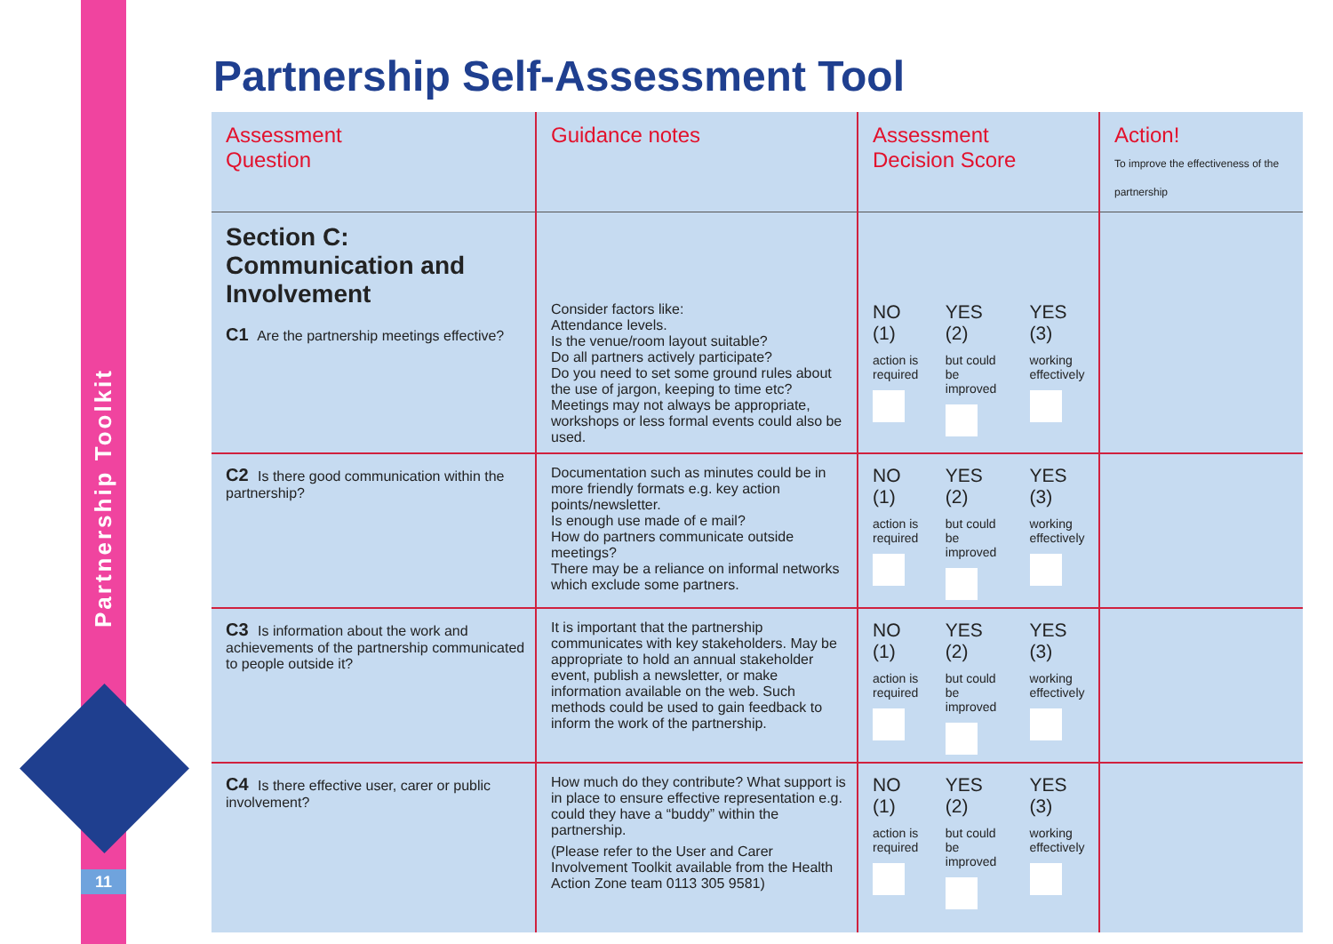Partnership Toolkit
11
Partnership Self-Assessment Tool
| Assessment Question | Guidance notes | Assessment Decision Score | Action! To improve the effectiveness of the partnership |
| --- | --- | --- | --- |
| Section C: Communication and Involvement C1 Are the partnership meetings effective? | Consider factors like: Attendance levels. Is the venue/room layout suitable? Do all partners actively participate? Do you need to set some ground rules about the use of jargon, keeping to time etc? Meetings may not always be appropriate, workshops or less formal events could also be used. | NO (1) action is required YES (2) but could be improved YES (3) working effectively | |
| C2 Is there good communication within the partnership? | Documentation such as minutes could be in more friendly formats e.g. key action points/newsletter. Is enough use made of e mail? How do partners communicate outside meetings? There may be a reliance on informal networks which exclude some partners. | NO (1) action is required YES (2) but could be improved YES (3) working effectively | |
| C3 Is information about the work and achievements of the partnership communicated to people outside it? | It is important that the partnership communicates with key stakeholders. May be appropriate to hold an annual stakeholder event, publish a newsletter, or make information available on the web. Such methods could be used to gain feedback to inform the work of the partnership. | NO (1) action is required YES (2) but could be improved YES (3) working effectively | |
| C4 Is there effective user, carer or public involvement? | How much do they contribute? What support is in place to ensure effective representation e.g. could they have a “buddy” within the partnership. (Please refer to the User and Carer Involvement Toolkit available from the Health Action Zone team 0113 305 9581) | NO (1) action is required YES (2) but could be improved YES (3) working effectively | |